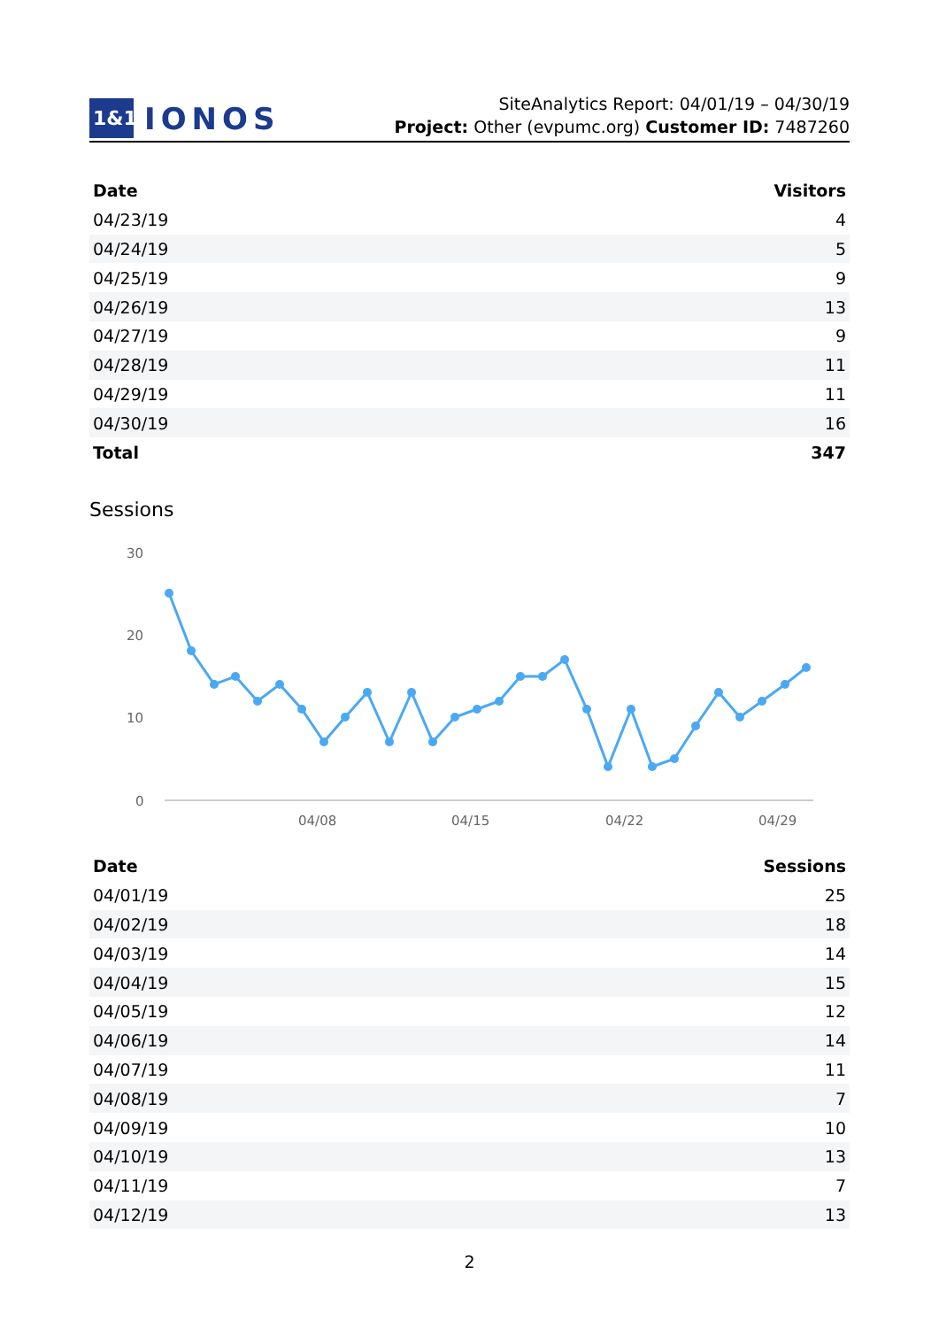1&1
IONOS
SiteAnalytics Report: 04/01/19 – 04/30/19
Project: Other (evpumc.org) Customer ID: 7487260
| Date | Visitors |
| --- | --- |
| 04/23/19 | 4 |
| 04/24/19 | 5 |
| 04/25/19 | 9 |
| 04/26/19 | 13 |
| 04/27/19 | 9 |
| 04/28/19 | 11 |
| 04/29/19 | 11 |
| 04/30/19 | 16 |
| Total | 347 |
Sessions
30
20
10
0
04/08
04/15
04/22
04/29
| Date | Sessions |
| --- | --- |
| 04/01/19 | 25 |
| 04/02/19 | 18 |
| 04/03/19 | 14 |
| 04/04/19 | 15 |
| 04/05/19 | 12 |
| 04/06/19 | 14 |
| 04/07/19 | 11 |
| 04/08/19 | 7 |
| 04/09/19 | 10 |
| 04/10/19 | 13 |
| 04/11/19 | 7 |
| 04/12/19 | 13 |
2